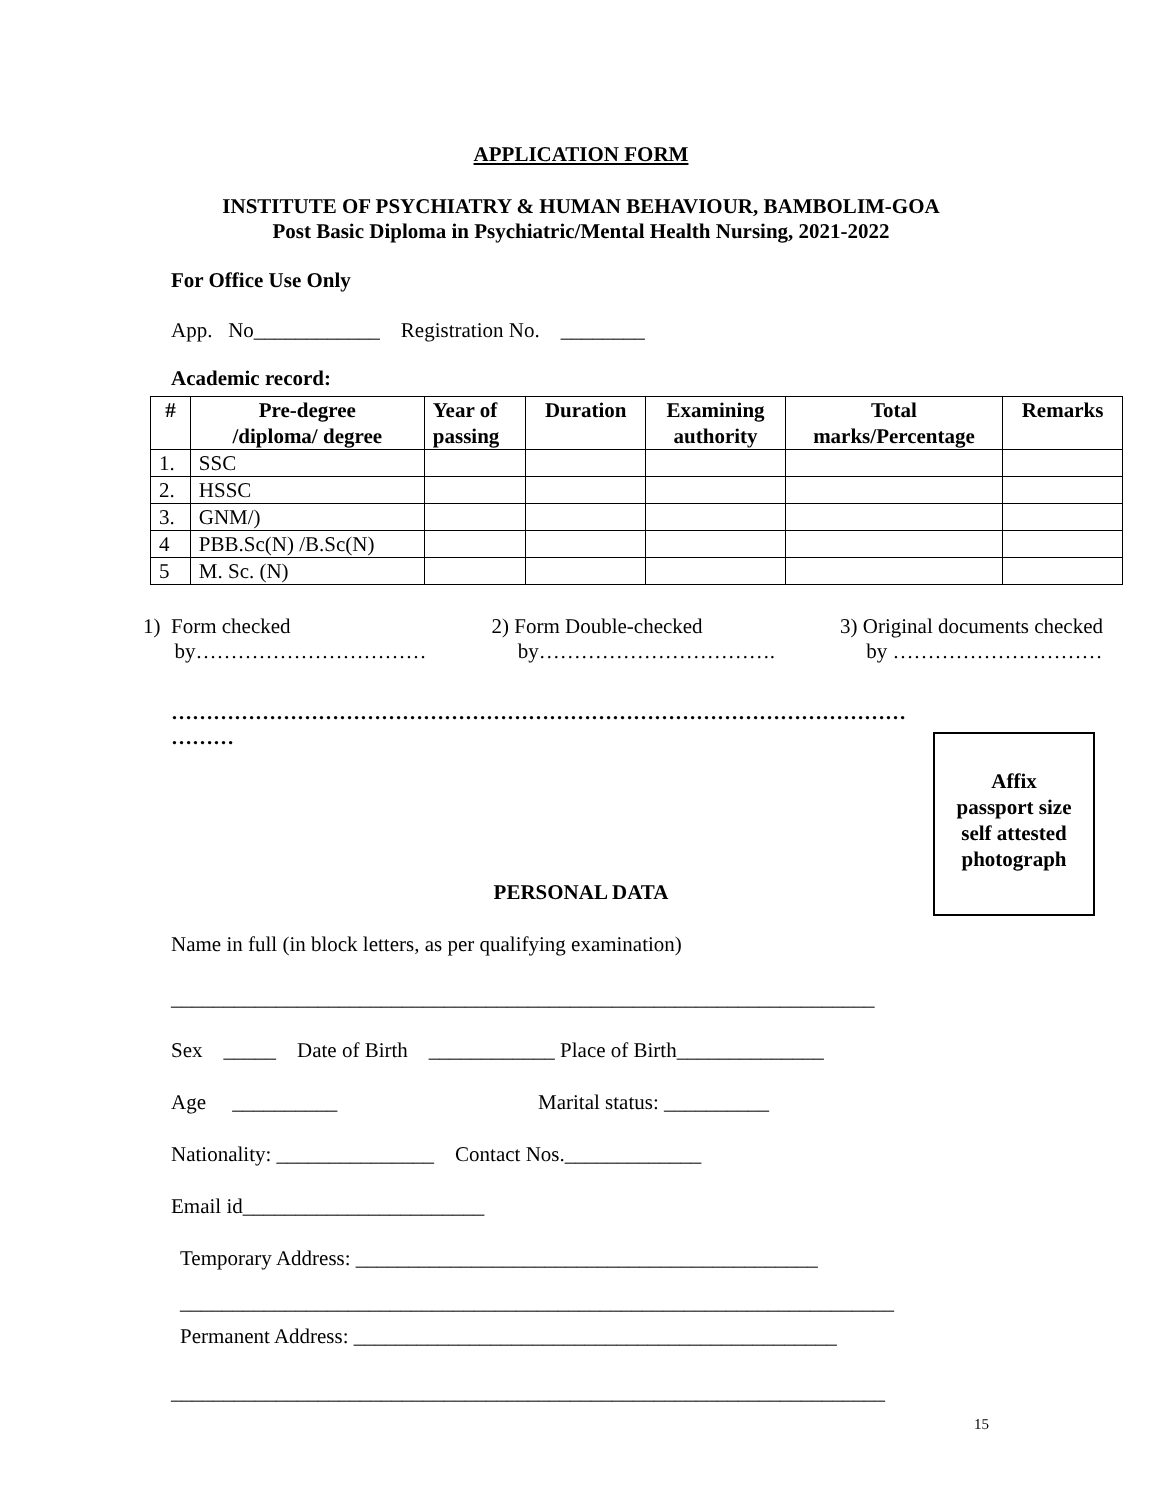APPLICATION FORM
INSTITUTE OF PSYCHIATRY & HUMAN BEHAVIOUR, BAMBOLIM-GOA
Post Basic Diploma in Psychiatric/Mental Health Nursing, 2021-2022
For Office Use Only
App. No____________ Registration No. ________
Academic record:
| # | Pre-degree /diploma/ degree | Year of passing | Duration | Examining authority | Total marks/Percentage | Remarks |
| --- | --- | --- | --- | --- | --- | --- |
| 1. | SSC | | | | | |
| 2. | HSSC | | | | | |
| 3. | GNM/) | | | | | |
| 4 | PBB.Sc(N) /B.Sc(N) | | | | | |
| 5 | M. Sc. (N) | | | | | |
1) Form checked
by……………………………
2) Form Double-checked
by…………………………….
3) Original documents checked
by …………………………
……………………………………………………………………………………………
………
Affix
passport size
self attested
photograph
PERSONAL DATA
Name in full (in block letters, as per qualifying examination)
___________________________________________________________________
Sex _____ Date of Birth ____________ Place of Birth______________
Age __________ Marital status: __________
Nationality: _______________ Contact Nos._____________
Email id_______________________
Temporary Address: ____________________________________________
____________________________________________________________________
Permanent Address: ______________________________________________
____________________________________________________________________
15